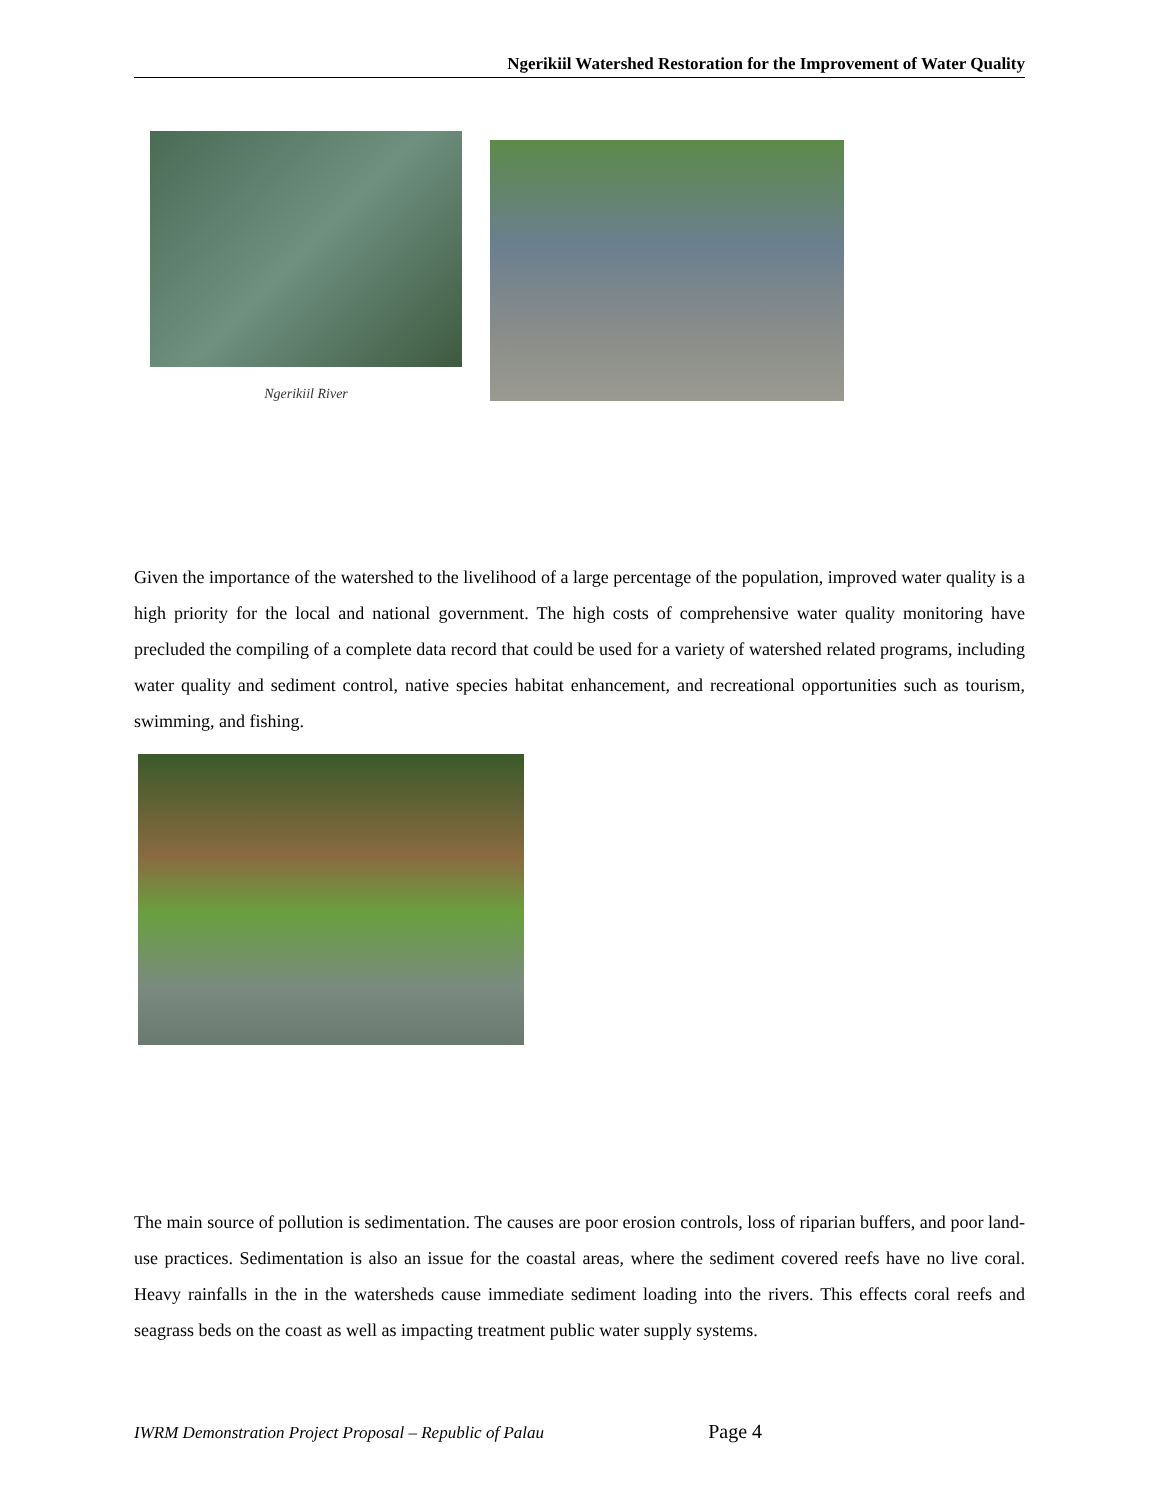Ngerikiil Watershed Restoration for the Improvement of Water Quality
Ngerikiil River
Given the importance of the watershed to the livelihood of a large percentage of the population, improved water quality is a high priority for the local and national government. The high costs of comprehensive water quality monitoring have precluded the compiling of a complete data record that could be used for a variety of watershed related programs, including water quality and sediment control, native species habitat enhancement, and recreational opportunities such as tourism, swimming, and fishing.
The main source of pollution is sedimentation. The causes are poor erosion controls, loss of riparian buffers, and poor land-use practices. Sedimentation is also an issue for the coastal areas, where the sediment covered reefs have no live coral. Heavy rainfalls in the in the watersheds cause immediate sediment loading into the rivers. This effects coral reefs and seagrass beds on the coast as well as impacting treatment public water supply systems.
IWRM Demonstration Project Proposal – Republic of Palau Page 4